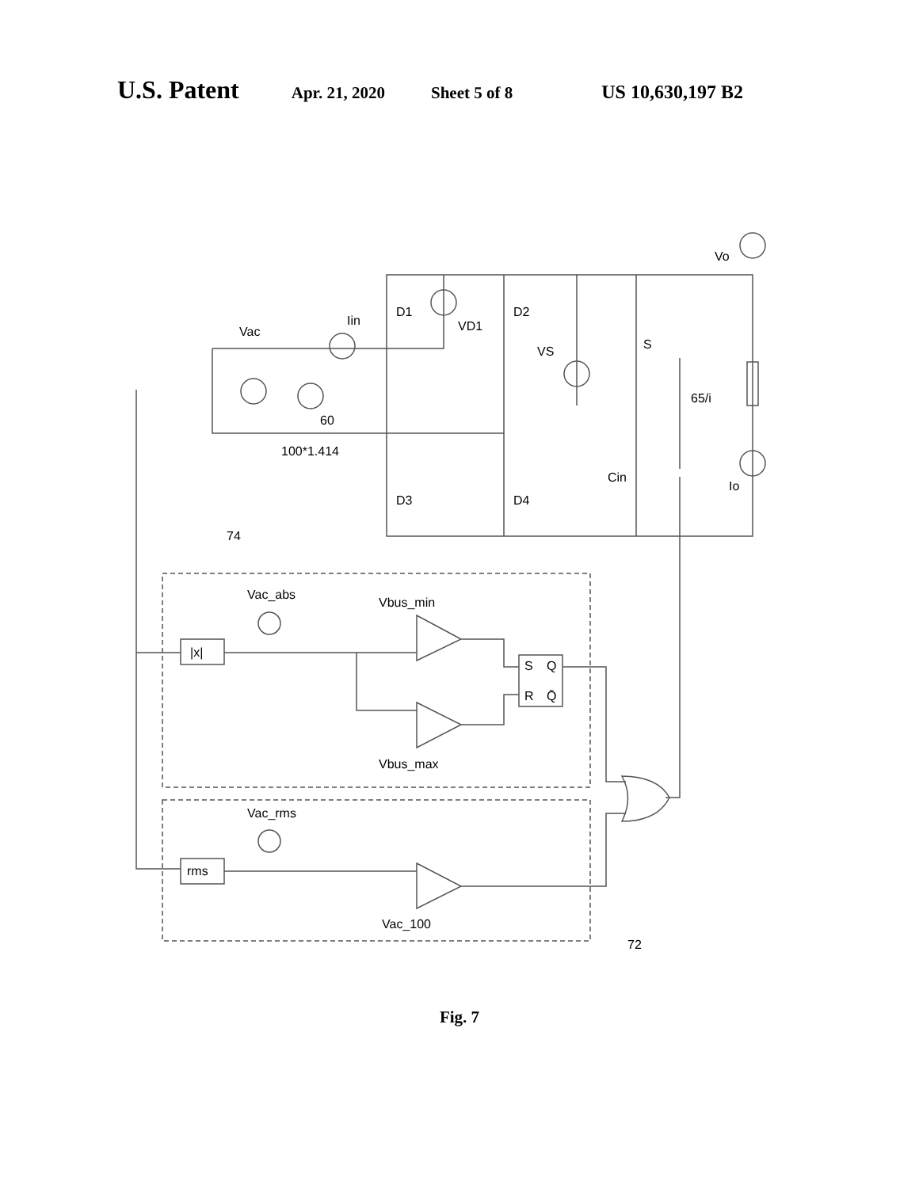U.S. Patent Apr. 21, 2020 Sheet 5 of 8 US 10,630,197 B2
Vo
Iin
Vac
D1
VD1
D2
VS
S
65/i
60
100*1.414
Cin
Io
D3
D4
74
Vac_abs
Vbus_min
|x|
S
Q
R
Q̄
Vbus_max
Vac_rms
rms
Vac_100
72
Fig. 7